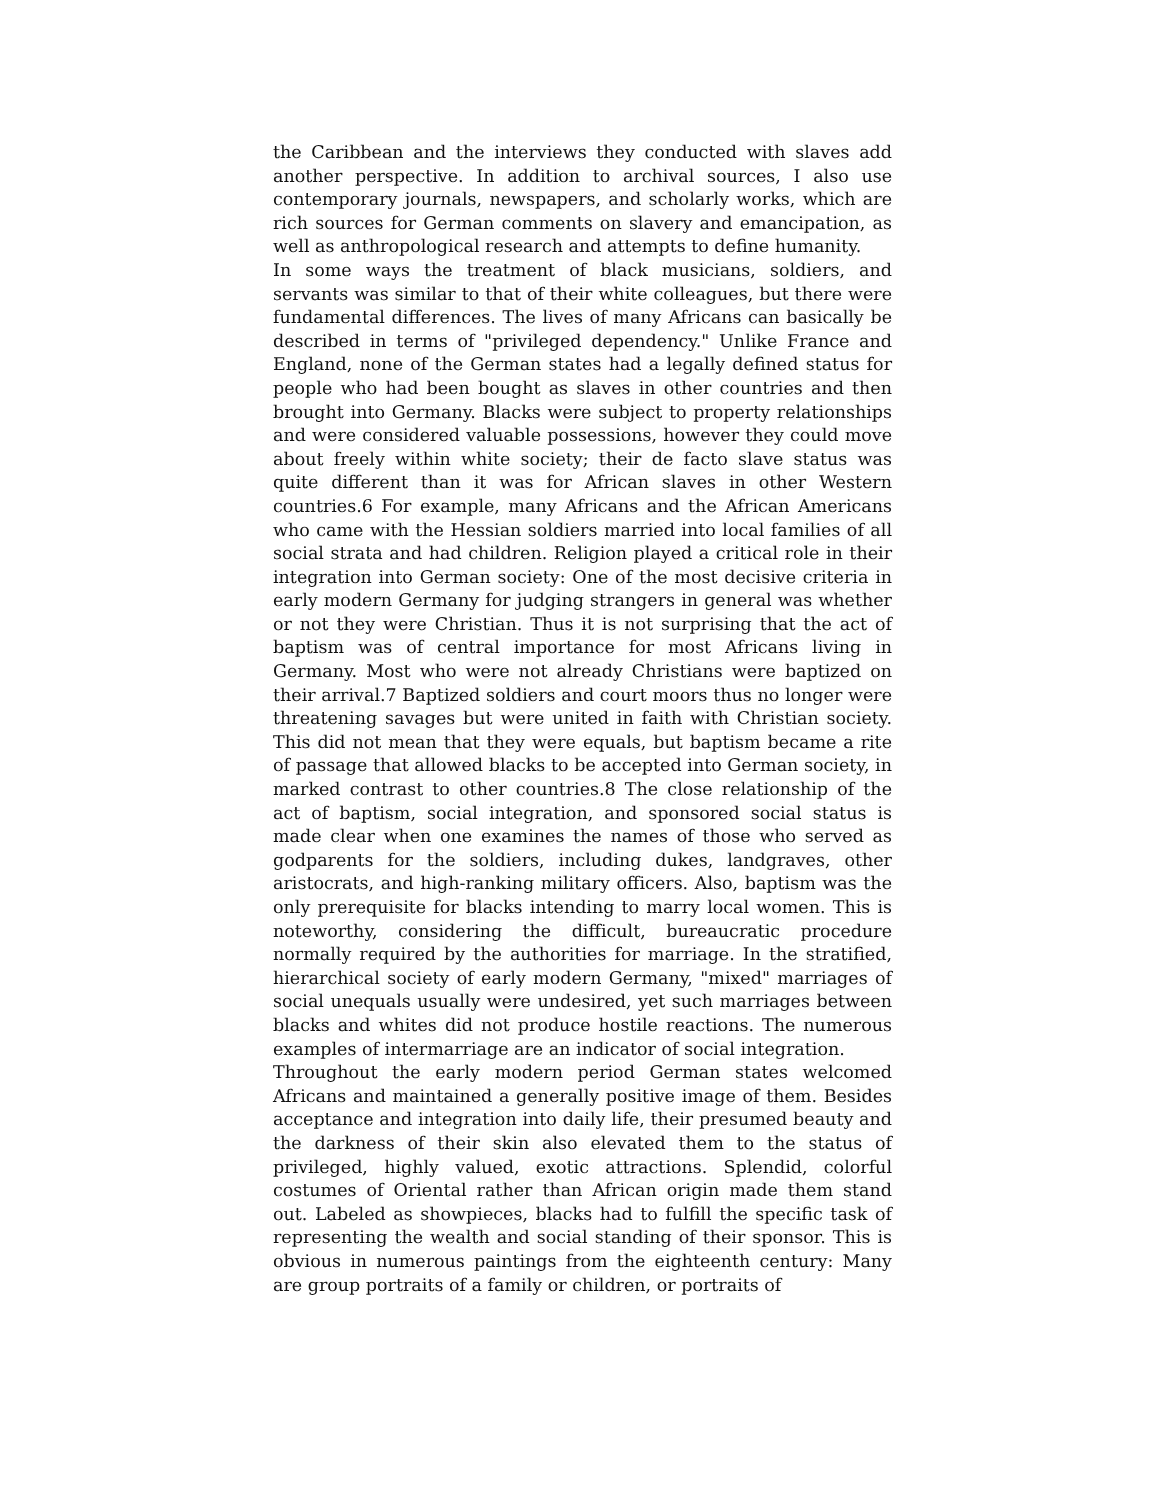the Caribbean and the interviews they conducted with slaves add another perspective. In addition to archival sources, I also use contemporary journals, newspapers, and scholarly works, which are rich sources for German comments on slavery and emancipation, as well as anthropological research and attempts to define humanity.
In some ways the treatment of black musicians, soldiers, and servants was similar to that of their white colleagues, but there were fundamental differences. The lives of many Africans can basically be described in terms of "privileged dependency." Unlike France and England, none of the German states had a legally defined status for people who had been bought as slaves in other countries and then brought into Germany. Blacks were subject to property relationships and were considered valuable possessions, however they could move about freely within white society; their de facto slave status was quite different than it was for African slaves in other Western countries.6 For example, many Africans and the African Americans who came with the Hessian soldiers married into local families of all social strata and had children. Religion played a critical role in their integration into German society: One of the most decisive criteria in early modern Germany for judging strangers in general was whether or not they were Christian. Thus it is not surprising that the act of baptism was of central importance for most Africans living in Germany. Most who were not already Christians were baptized on their arrival.7 Baptized soldiers and court moors thus no longer were threatening savages but were united in faith with Christian society. This did not mean that they were equals, but baptism became a rite of passage that allowed blacks to be accepted into German society, in marked contrast to other countries.8 The close relationship of the act of baptism, social integration, and sponsored social status is made clear when one examines the names of those who served as godparents for the soldiers, including dukes, landgraves, other aristocrats, and high-ranking military officers. Also, baptism was the only prerequisite for blacks intending to marry local women. This is noteworthy, considering the difficult, bureaucratic procedure normally required by the authorities for marriage. In the stratified, hierarchical society of early modern Germany, "mixed" marriages of social unequals usually were undesired, yet such marriages between blacks and whites did not produce hostile reactions. The numerous examples of intermarriage are an indicator of social integration.
Throughout the early modern period German states welcomed Africans and maintained a generally positive image of them. Besides acceptance and integration into daily life, their presumed beauty and the darkness of their skin also elevated them to the status of privileged, highly valued, exotic attractions. Splendid, colorful costumes of Oriental rather than African origin made them stand out. Labeled as showpieces, blacks had to fulfill the specific task of representing the wealth and social standing of their sponsor. This is obvious in numerous paintings from the eighteenth century: Many are group portraits of a family or children, or portraits of